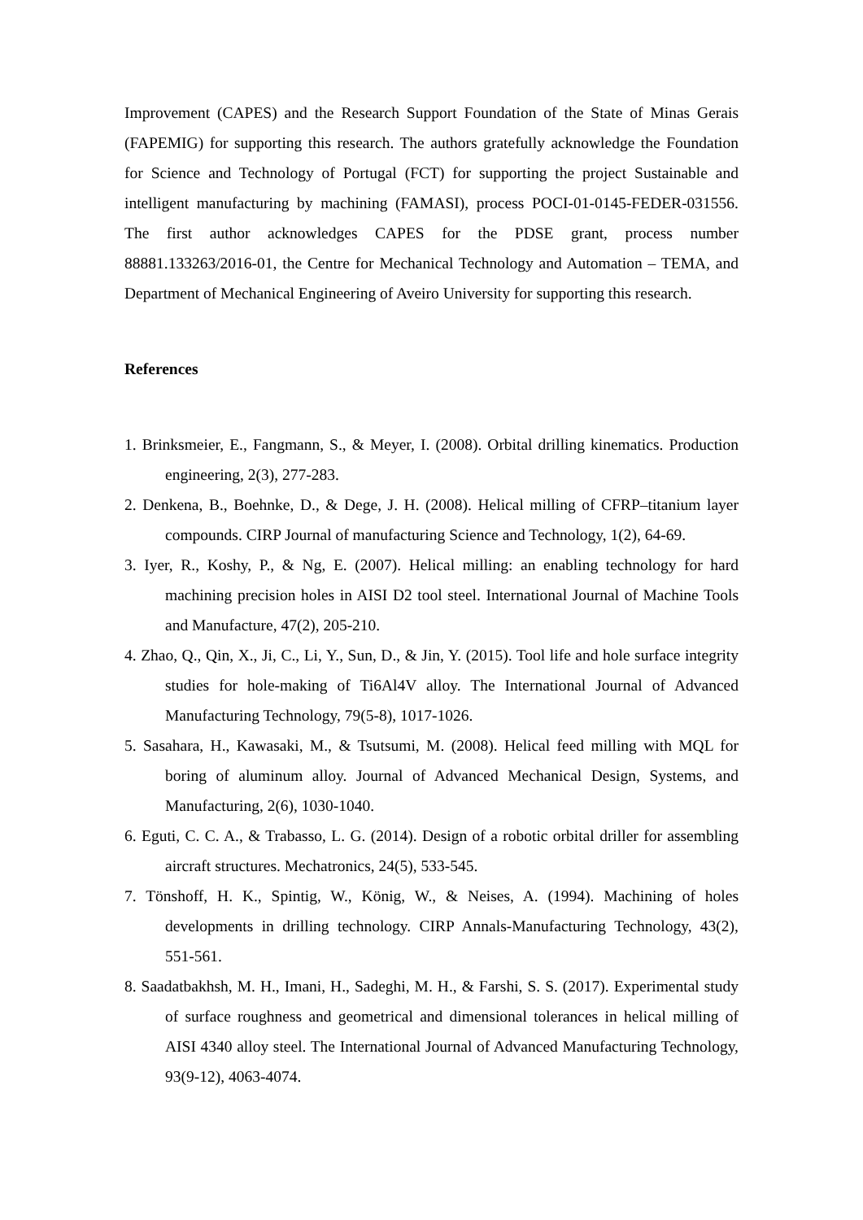Improvement (CAPES) and the Research Support Foundation of the State of Minas Gerais (FAPEMIG) for supporting this research. The authors gratefully acknowledge the Foundation for Science and Technology of Portugal (FCT) for supporting the project Sustainable and intelligent manufacturing by machining (FAMASI), process POCI-01-0145-FEDER-031556. The first author acknowledges CAPES for the PDSE grant, process number 88881.133263/2016-01, the Centre for Mechanical Technology and Automation – TEMA, and Department of Mechanical Engineering of Aveiro University for supporting this research.
References
1. Brinksmeier, E., Fangmann, S., & Meyer, I. (2008). Orbital drilling kinematics. Production engineering, 2(3), 277-283.
2. Denkena, B., Boehnke, D., & Dege, J. H. (2008). Helical milling of CFRP–titanium layer compounds. CIRP Journal of manufacturing Science and Technology, 1(2), 64-69.
3. Iyer, R., Koshy, P., & Ng, E. (2007). Helical milling: an enabling technology for hard machining precision holes in AISI D2 tool steel. International Journal of Machine Tools and Manufacture, 47(2), 205-210.
4. Zhao, Q., Qin, X., Ji, C., Li, Y., Sun, D., & Jin, Y. (2015). Tool life and hole surface integrity studies for hole-making of Ti6Al4V alloy. The International Journal of Advanced Manufacturing Technology, 79(5-8), 1017-1026.
5. Sasahara, H., Kawasaki, M., & Tsutsumi, M. (2008). Helical feed milling with MQL for boring of aluminum alloy. Journal of Advanced Mechanical Design, Systems, and Manufacturing, 2(6), 1030-1040.
6. Eguti, C. C. A., & Trabasso, L. G. (2014). Design of a robotic orbital driller for assembling aircraft structures. Mechatronics, 24(5), 533-545.
7. Tönshoff, H. K., Spintig, W., König, W., & Neises, A. (1994). Machining of holes developments in drilling technology. CIRP Annals-Manufacturing Technology, 43(2), 551-561.
8. Saadatbakhsh, M. H., Imani, H., Sadeghi, M. H., & Farshi, S. S. (2017). Experimental study of surface roughness and geometrical and dimensional tolerances in helical milling of AISI 4340 alloy steel. The International Journal of Advanced Manufacturing Technology, 93(9-12), 4063-4074.